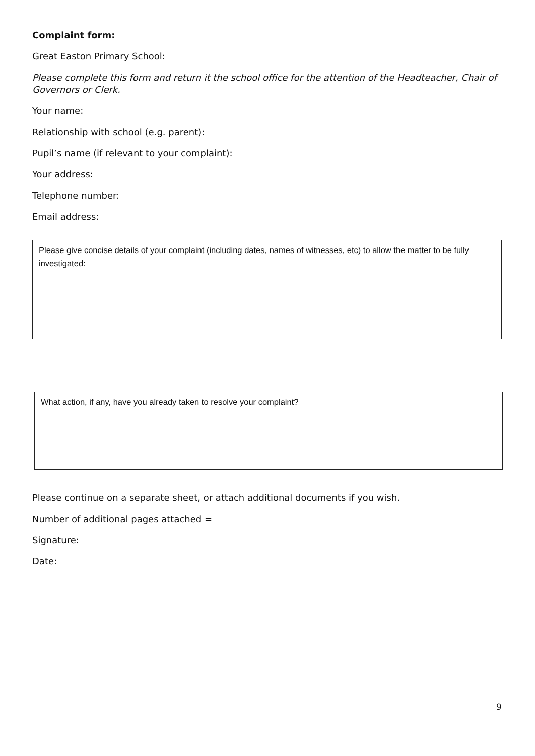Complaint form:
Great Easton Primary School:
Please complete this form and return it the school office for the attention of the Headteacher, Chair of Governors or Clerk.
Your name:
Relationship with school (e.g. parent):
Pupil’s name (if relevant to your complaint):
Your address:
Telephone number:
Email address:
Please give concise details of your complaint (including dates, names of witnesses, etc) to allow the matter to be fully investigated:
What action, if any, have you already taken to resolve your complaint?
Please continue on a separate sheet, or attach additional documents if you wish.
Number of additional pages attached =
Signature:
Date:
9